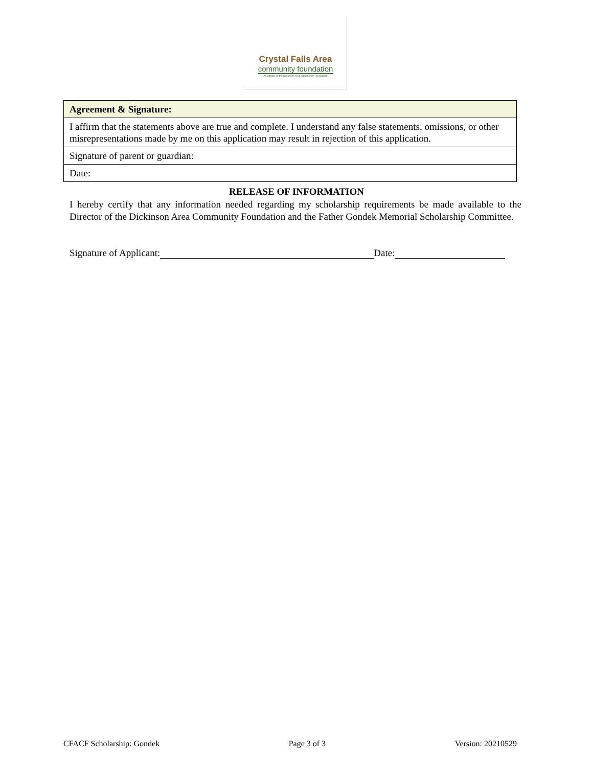Crystal Falls Area
community foundation
An affiliate of the Dickinson Area Community Foundation
| Agreement & Signature: |
| I affirm that the statements above are true and complete. I understand any false statements, omissions, or other misrepresentations made by me on this application may result in rejection of this application. |
| Signature of parent or guardian: |
| Date: |
RELEASE OF INFORMATION
I hereby certify that any information needed regarding my scholarship requirements be made available to the Director of the Dickinson Area Community Foundation and the Father Gondek Memorial Scholarship Committee.
Signature of Applicant: Date:
CFACF Scholarship: Gondek Page 3 of 3 Version: 20210529